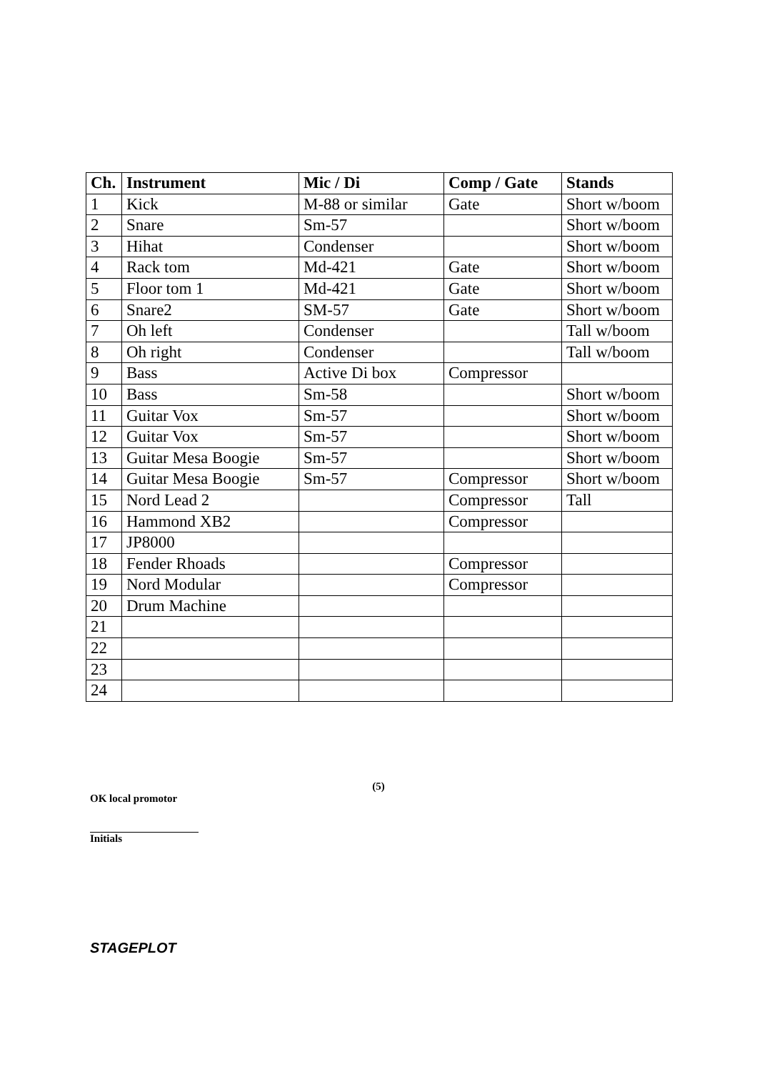| Ch. | Instrument | Mic / Di | Comp / Gate | Stands |
| --- | --- | --- | --- | --- |
| 1 | Kick | M-88 or similar | Gate | Short w/boom |
| 2 | Snare | Sm-57 | | Short w/boom |
| 3 | Hihat | Condenser | | Short w/boom |
| 4 | Rack tom | Md-421 | Gate | Short w/boom |
| 5 | Floor tom 1 | Md-421 | Gate | Short w/boom |
| 6 | Snare2 | SM-57 | Gate | Short w/boom |
| 7 | Oh left | Condenser | | Tall w/boom |
| 8 | Oh right | Condenser | | Tall w/boom |
| 9 | Bass | Active Di box | Compressor | |
| 10 | Bass | Sm-58 | | Short w/boom |
| 11 | Guitar Vox | Sm-57 | | Short w/boom |
| 12 | Guitar Vox | Sm-57 | | Short w/boom |
| 13 | Guitar Mesa Boogie | Sm-57 | | Short w/boom |
| 14 | Guitar Mesa Boogie | Sm-57 | Compressor | Short w/boom |
| 15 | Nord Lead 2 | | Compressor | Tall |
| 16 | Hammond XB2 | | Compressor | |
| 17 | JP8000 | | | |
| 18 | Fender Rhoads | | Compressor | |
| 19 | Nord Modular | | Compressor | |
| 20 | Drum Machine | | | |
| 21 | | | | |
| 22 | | | | |
| 23 | | | | |
| 24 | | | | |
(5)
OK local promotor
Initials
STAGEPLOT